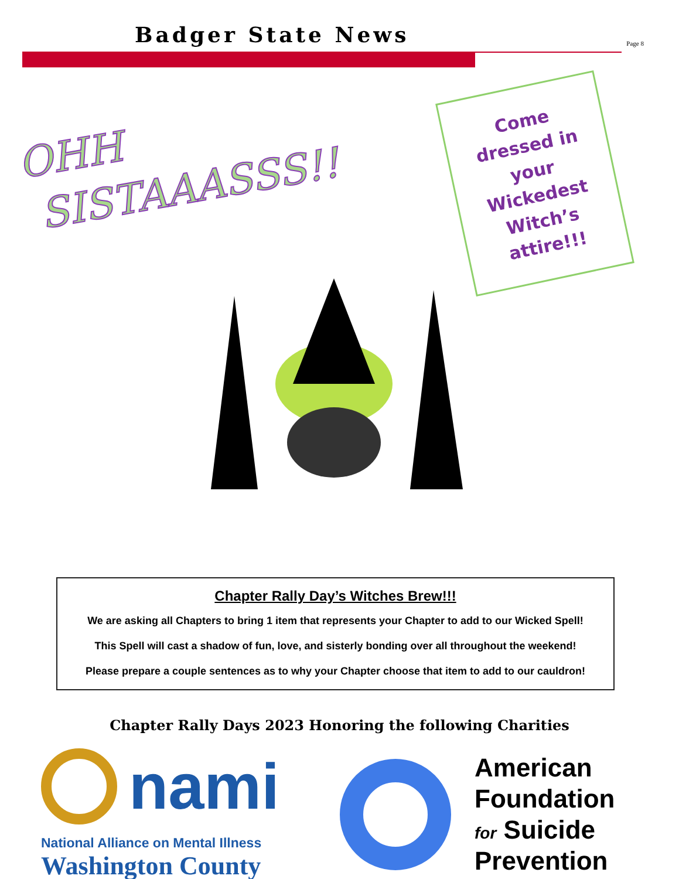Badger State News
Page 8
OHH
SISTAAASSS!!
Come
dressed in
your
Wickedest
Witch’s
attire!!!
Chapter Rally Day’s Witches Brew!!!
We are asking all Chapters to bring 1 item that represents your Chapter to add to our Wicked Spell!
This Spell will cast a shadow of fun, love, and sisterly bonding over all throughout the weekend!
Please prepare a couple sentences as to why your Chapter choose that item to add to our cauldron!
Chapter Rally Days 2023 Honoring the following Charities
nami
National Alliance on Mental Illness
Washington County
American
Foundation
for Suicide
Prevention